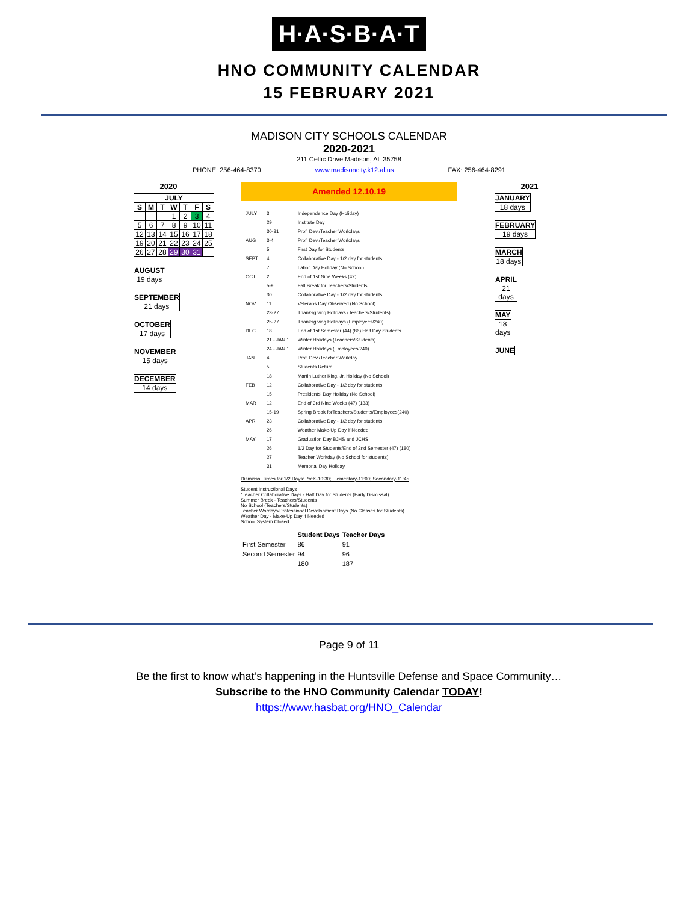H·A·S·B·A·T
HNO COMMUNITY CALENDAR
15 FEBRUARY 2021
MADISON CITY SCHOOLS CALENDAR
2020-2021
211 Celtic Drive Madison, AL 35758
PHONE: 256-464-8370 www.madisoncity.k12.al.us FAX: 256-464-8291
2020
| JULY | | | | | | |
| --- | --- | --- | --- | --- | --- | --- |
| S | M | T | W | T | F | S |
| | | | 1 | 2 | 3 | 4 |
| 5 | 6 | 7 | 8 | 9 | 10 | 11 |
| 12 | 13 | 14 | 15 | 16 | 17 | 18 |
| 19 | 20 | 21 | 22 | 23 | 24 | 25 |
| 26 | 27 | 28 | 29 | 30 | 31 | |
| AUGUST |
| --- |
| 19 days |
| SEPTEMBER |
| --- |
| 21 days |
| OCTOBER |
| --- |
| 17 days |
| NOVEMBER |
| --- |
| 15 days |
| DECEMBER |
| --- |
| 14 days |
Amended 12.10.19
| JULY | 3 | Independence Day (Holiday) |
| | 29 | Institute Day |
| | 30-31 | Prof. Dev./Teacher Workdays |
| AUG | 3-4 | Prof. Dev./Teacher Workdays |
| | 5 | First Day for Students |
| SEPT | 4 | Collaborative Day - 1/2 day for students |
| | 7 | Labor Day Holiday (No School) |
| OCT | 2 | End of 1st Nine Weeks (42) |
| | 5-9 | Fall Break for Teachers/Students |
| | 30 | Collaborative Day - 1/2 day for students |
| NOV | 11 | Veterans Day Observed (No School) |
| | 23-27 | Thanksgiving Holidays (Teachers/Students) |
| | 25-27 | Thanksgiving Holidays (Employees/240) |
| DEC | 18 | End of 1st Semester (44) (86) Half Day Students |
| | 21 - JAN 1 | Winter Holidays (Teachers/Students) |
| | 24 - JAN 1 | Winter Holidays (Employees/240) |
| JAN | 4 | Prof. Dev./Teacher Workday |
| | 5 | Students Return |
| | 18 | Martin Luther King, Jr. Holiday (No School) |
| FEB | 12 | Collaborative Day - 1/2 day for students |
| | 15 | Presidents' Day Holiday (No School) |
| MAR | 12 | End of 3rd Nine Weeks (47) (133) |
| | 15-19 | Spring Break forTeachers/Students/Employees(240) |
| APR | 23 | Collaborative Day - 1/2 day for students |
| | 26 | Weather Make-Up Day if Needed |
| MAY | 17 | Graduation Day BJHS and JCHS |
| | 26 | 1/2 Day for Students/End of 2nd Semester (47) (180) |
| | 27 | Teacher Workday (No School for students) |
| | 31 | Memorial Day Holiday |
Dismissal Times for 1/2 Days: PreK-10:30; Elementary-11:00; Secondary-11:45
Student Instructional Days
*Teacher Collaborative Days - Half Day for Students (Early Dismissal)
Summer Break - Teachers/Students
No School (Teachers/Students)
Teacher Wordays/Professional Development Days (No Classes for Students)
Weather Day - Make-Up Day if Needed
School System Closed
| | Student Days | Teacher Days |
| --- | --- | --- |
| First Semester | 86 | 91 |
| Second Semester | 94 | 96 |
| | 180 | 187 |
2021
| JANUARY |
| --- |
| 18 days |
| FEBRUARY |
| --- |
| 19 days |
| MARCH |
| --- |
| 18 days |
| APRIL |
| --- |
| 21 days |
| MAY |
| --- |
| 18 days |
| JUNE |
| --- |
Page 9 of 11
Be the first to know what’s happening in the Huntsville Defense and Space Community…
Subscribe to the HNO Community Calendar TODAY!
https://www.hasbat.org/HNO_Calendar